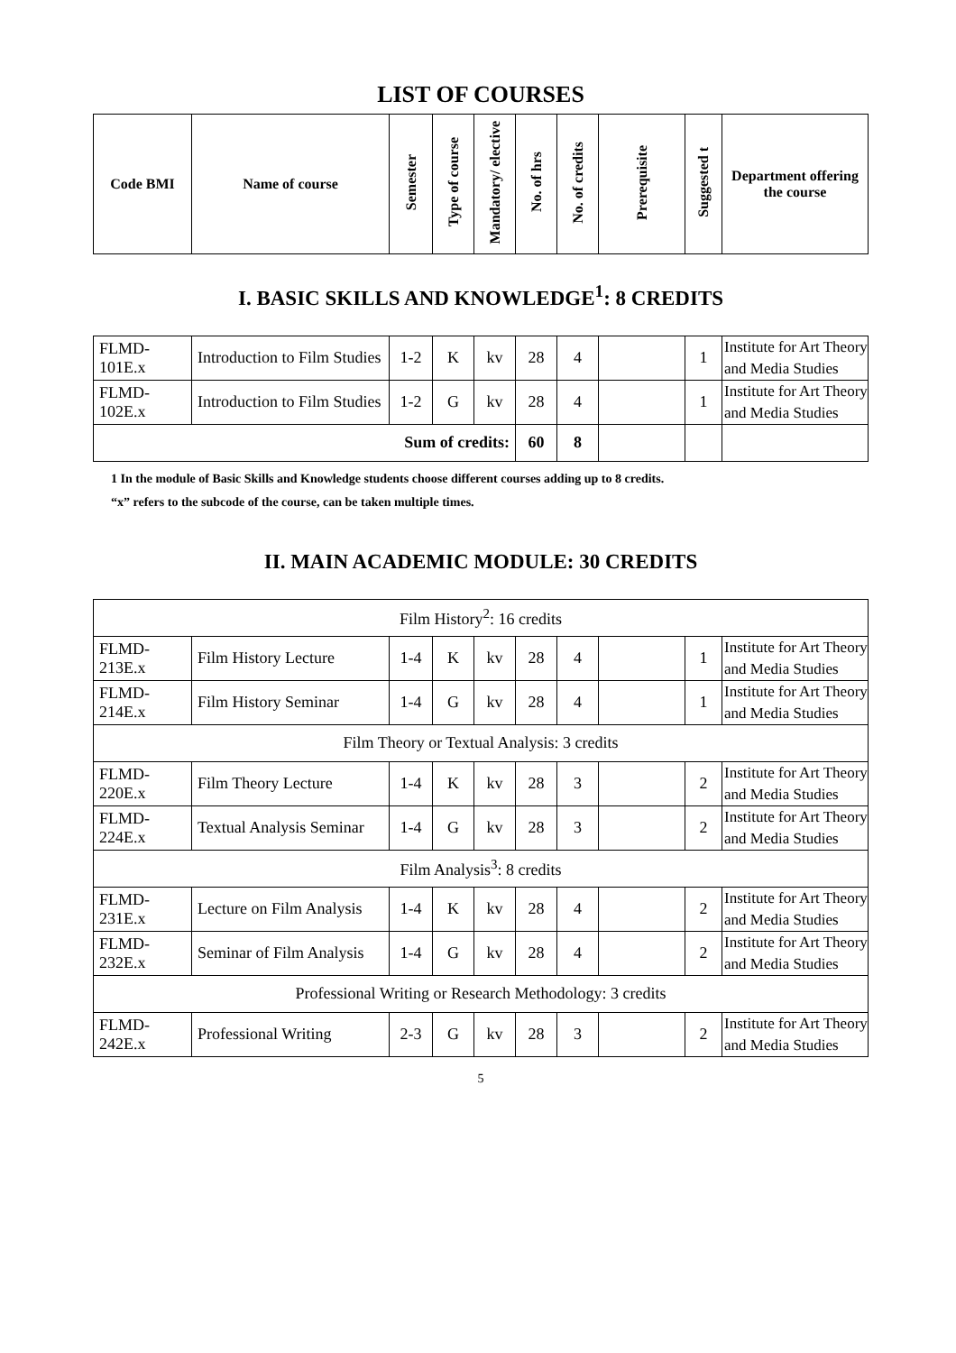LIST OF COURSES
| Code BMI | Name of course | Semester | Type of course | Mandatory/ elective | No. of hrs | No. of credits | Prerequisite | Suggested t | Department offering the course |
| --- | --- | --- | --- | --- | --- | --- | --- | --- | --- |
I. BASIC SKILLS AND KNOWLEDGE<sup>1</sup>: 8 CREDITS
| FLMD-101E.x | Introduction to Film Studies | 1-2 | K | kv | 28 | 4 | | 1 | Institute for Art Theory and Media Studies |
| FLMD-102E.x | Introduction to Film Studies | 1-2 | G | kv | 28 | 4 | | 1 | Institute for Art Theory and Media Studies |
| Sum of credits: | | | | | 60 | 8 | | | |
1 In the module of Basic Skills and Knowledge students choose different courses adding up to 8 credits.
“x” refers to the subcode of the course, can be taken multiple times.
II. MAIN ACADEMIC MODULE: 30 CREDITS
| Film History<sup>2</sup>: 16 credits | | | | | | | | | |
| FLMD-213E.x | Film History Lecture | 1-4 | K | kv | 28 | 4 | | 1 | Institute for Art Theory and Media Studies |
| FLMD-214E.x | Film History Seminar | 1-4 | G | kv | 28 | 4 | | 1 | Institute for Art Theory and Media Studies |
| Film Theory or Textual Analysis: 3 credits | | | | | | | | | |
| FLMD-220E.x | Film Theory Lecture | 1-4 | K | kv | 28 | 3 | | 2 | Institute for Art Theory and Media Studies |
| FLMD-224E.x | Textual Analysis Seminar | 1-4 | G | kv | 28 | 3 | | 2 | Institute for Art Theory and Media Studies |
| Film Analysis<sup>3</sup>: 8 credits | | | | | | | | | |
| FLMD-231E.x | Lecture on Film Analysis | 1-4 | K | kv | 28 | 4 | | 2 | Institute for Art Theory and Media Studies |
| FLMD-232E.x | Seminar of Film Analysis | 1-4 | G | kv | 28 | 4 | | 2 | Institute for Art Theory and Media Studies |
| Professional Writing or Research Methodology: 3 credits | | | | | | | | | |
| FLMD-242E.x | Professional Writing | 2-3 | G | kv | 28 | 3 | | 2 | Institute for Art Theory and Media Studies |
5